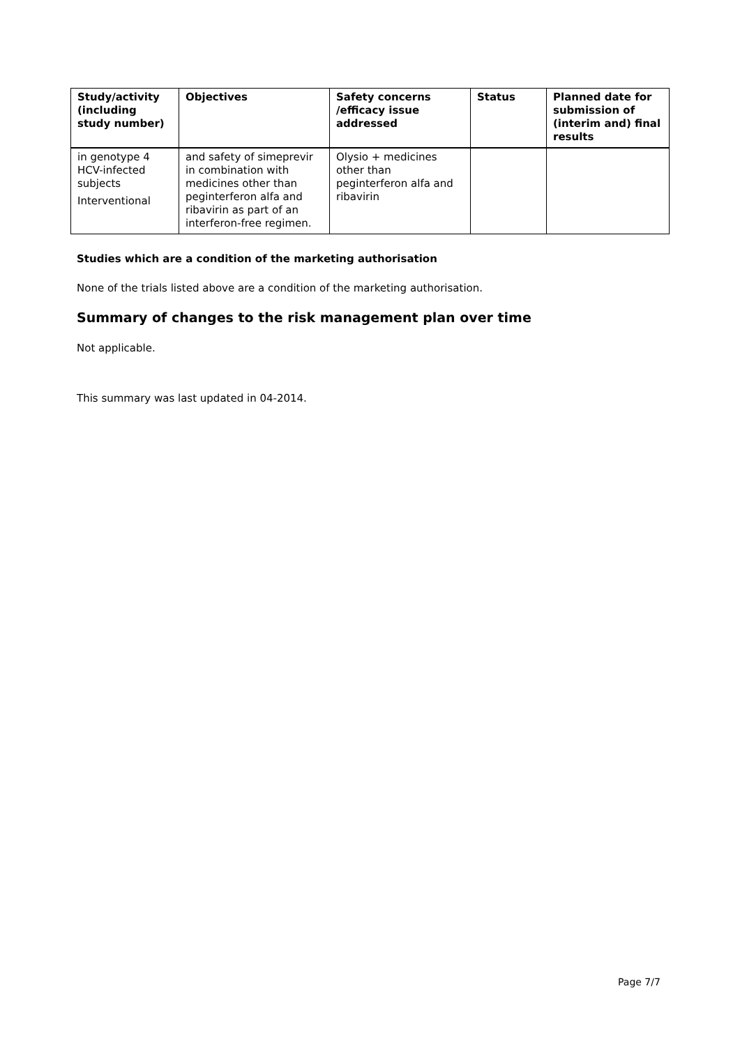| Study/activity (including study number) | Objectives | Safety concerns /efficacy issue addressed | Status | Planned date for submission of (interim and) final results |
| --- | --- | --- | --- | --- |
| in genotype 4 HCV-infected subjects Interventional | and safety of simeprevir in combination with medicines other than peginterferon alfa and ribavirin as part of an interferon-free regimen. | Olysio + medicines other than peginterferon alfa and ribavirin | | |
Studies which are a condition of the marketing authorisation
None of the trials listed above are a condition of the marketing authorisation.
Summary of changes to the risk management plan over time
Not applicable.
This summary was last updated in 04-2014.
Page 7/7